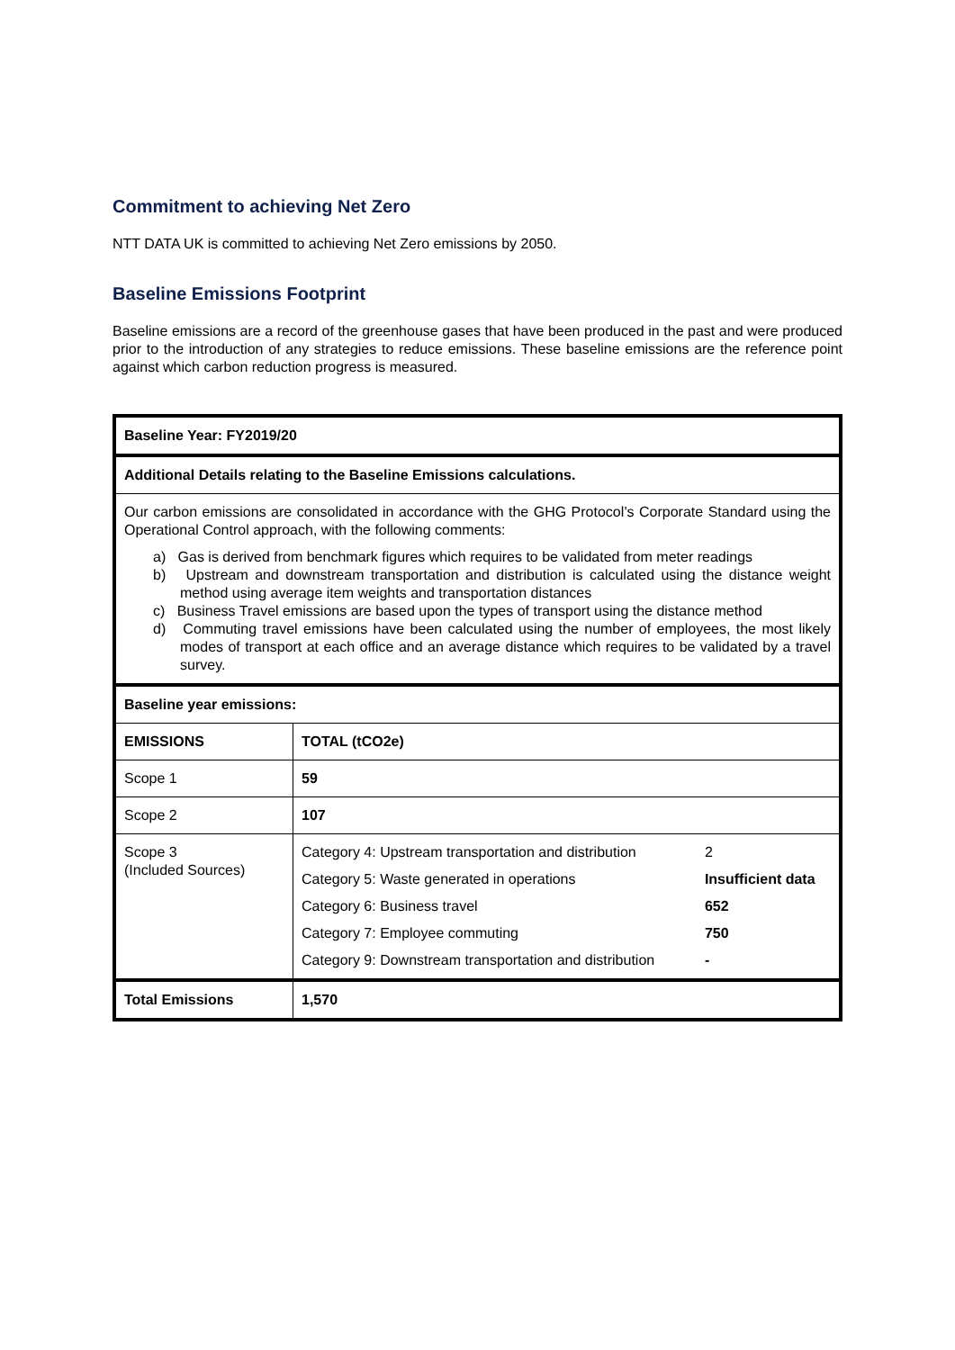Commitment to achieving Net Zero
NTT DATA UK is committed to achieving Net Zero emissions by 2050.
Baseline Emissions Footprint
Baseline emissions are a record of the greenhouse gases that have been produced in the past and were produced prior to the introduction of any strategies to reduce emissions. These baseline emissions are the reference point against which carbon reduction progress is measured.
| Baseline Year: FY2019/20 | |
| Additional Details relating to the Baseline Emissions calculations. | |
| Our carbon emissions are consolidated in accordance with the GHG Protocol’s Corporate Standard using the Operational Control approach, with the following comments: a) Gas is derived from benchmark figures which requires to be validated from meter readings b) Upstream and downstream transportation and distribution is calculated using the distance weight method using average item weights and transportation distances c) Business Travel emissions are based upon the types of transport using the distance method d) Commuting travel emissions have been calculated using the number of employees, the most likely modes of transport at each office and an average distance which requires to be validated by a travel survey. | |
| Baseline year emissions: | |
| EMISSIONS | TOTAL (tCO2e) |
| Scope 1 | 59 |
| Scope 2 | 107 |
| Scope 3 (Included Sources) | / Category 4: Upstream transportation and distribution / 2 / / Category 5: Waste generated in operations / Insufficient data / / Category 6: Business travel / 652 / / Category 7: Employee commuting / 750 / / Category 9: Downstream transportation and distribution / - / |
| Total Emissions | 1,570 |